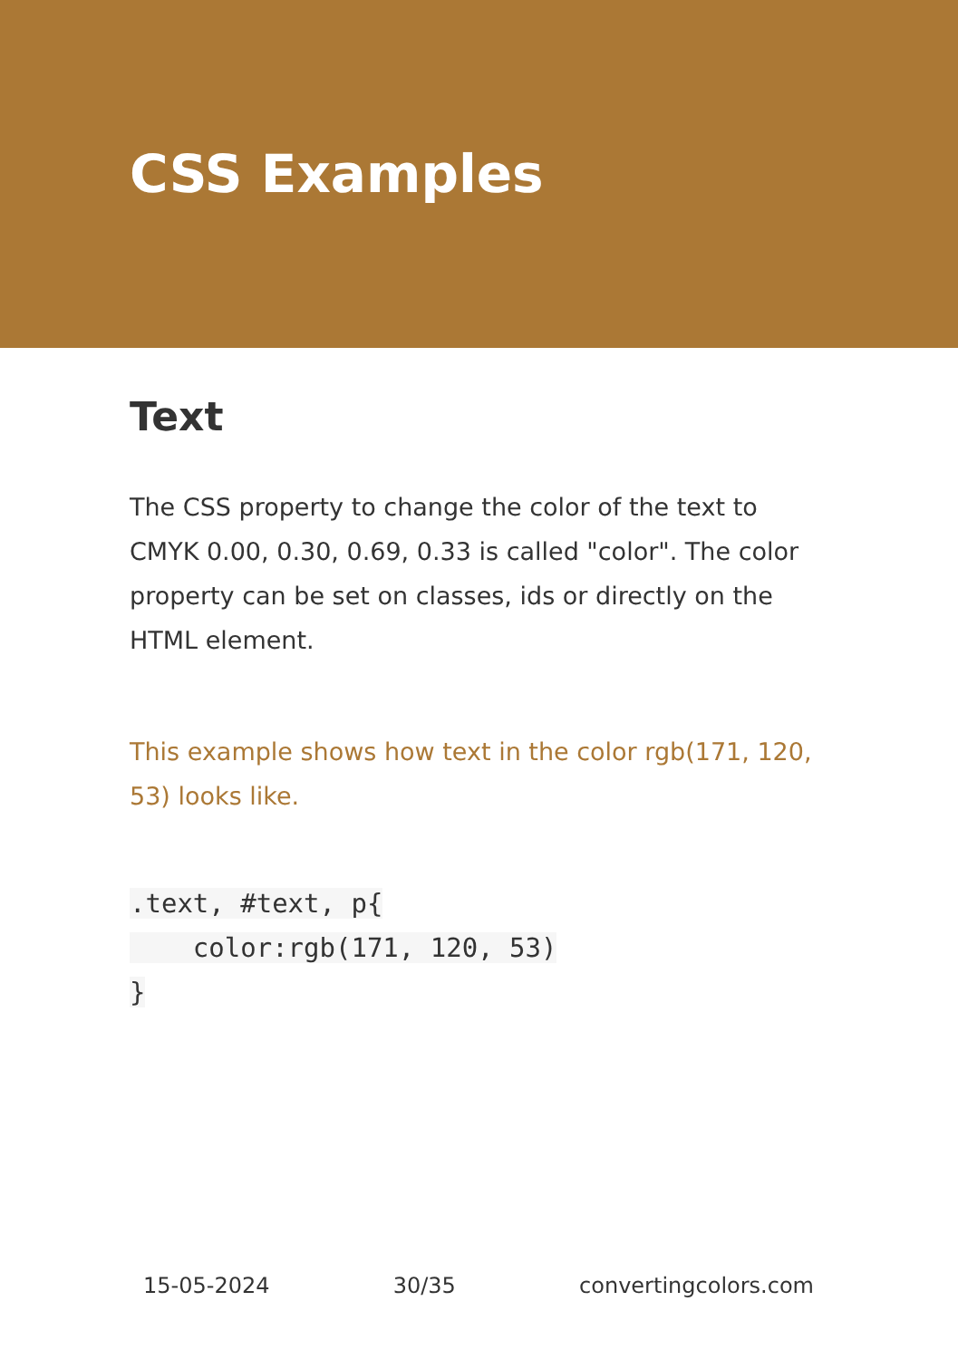CSS Examples
Text
The CSS property to change the color of the text to CMYK 0.00, 0.30, 0.69, 0.33 is called "color". The color property can be set on classes, ids or directly on the HTML element.
This example shows how text in the color rgb(171, 120, 53) looks like.
.text, #text, p{
    color:rgb(171, 120, 53)
}
15-05-2024 30/35 convertingcolors.com